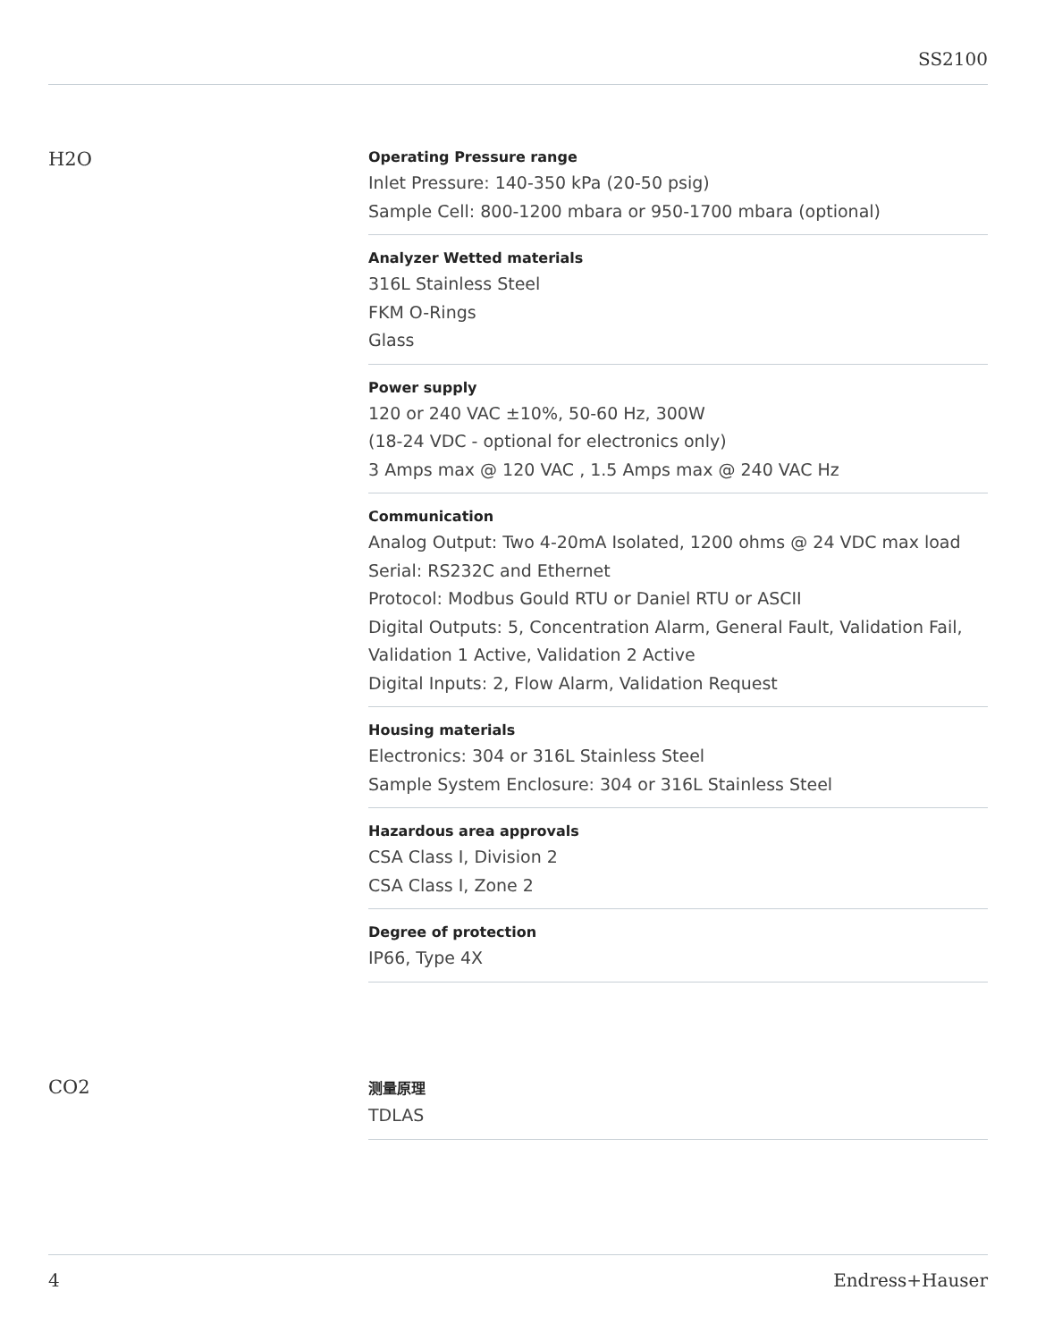SS2100
H2O
Operating Pressure range
Inlet Pressure: 140-350 kPa (20-50 psig)
Sample Cell: 800-1200 mbara or 950-1700 mbara (optional)
Analyzer Wetted materials
316L Stainless Steel
FKM O-Rings
Glass
Power supply
120 or 240 VAC ±10%, 50-60 Hz, 300W
(18-24 VDC - optional for electronics only)
3 Amps max @ 120 VAC , 1.5 Amps max @ 240 VAC Hz
Communication
Analog Output: Two 4-20mA Isolated, 1200 ohms @ 24 VDC max load
Serial: RS232C and Ethernet
Protocol: Modbus Gould RTU or Daniel RTU or ASCII
Digital Outputs: 5, Concentration Alarm, General Fault, Validation Fail, Validation 1 Active, Validation 2 Active
Digital Inputs: 2, Flow Alarm, Validation Request
Housing materials
Electronics: 304 or 316L Stainless Steel
Sample System Enclosure: 304 or 316L Stainless Steel
Hazardous area approvals
CSA Class I, Division 2
CSA Class I, Zone 2
Degree of protection
IP66, Type 4X
CO2
测量原理
TDLAS
4 Endress+Hauser